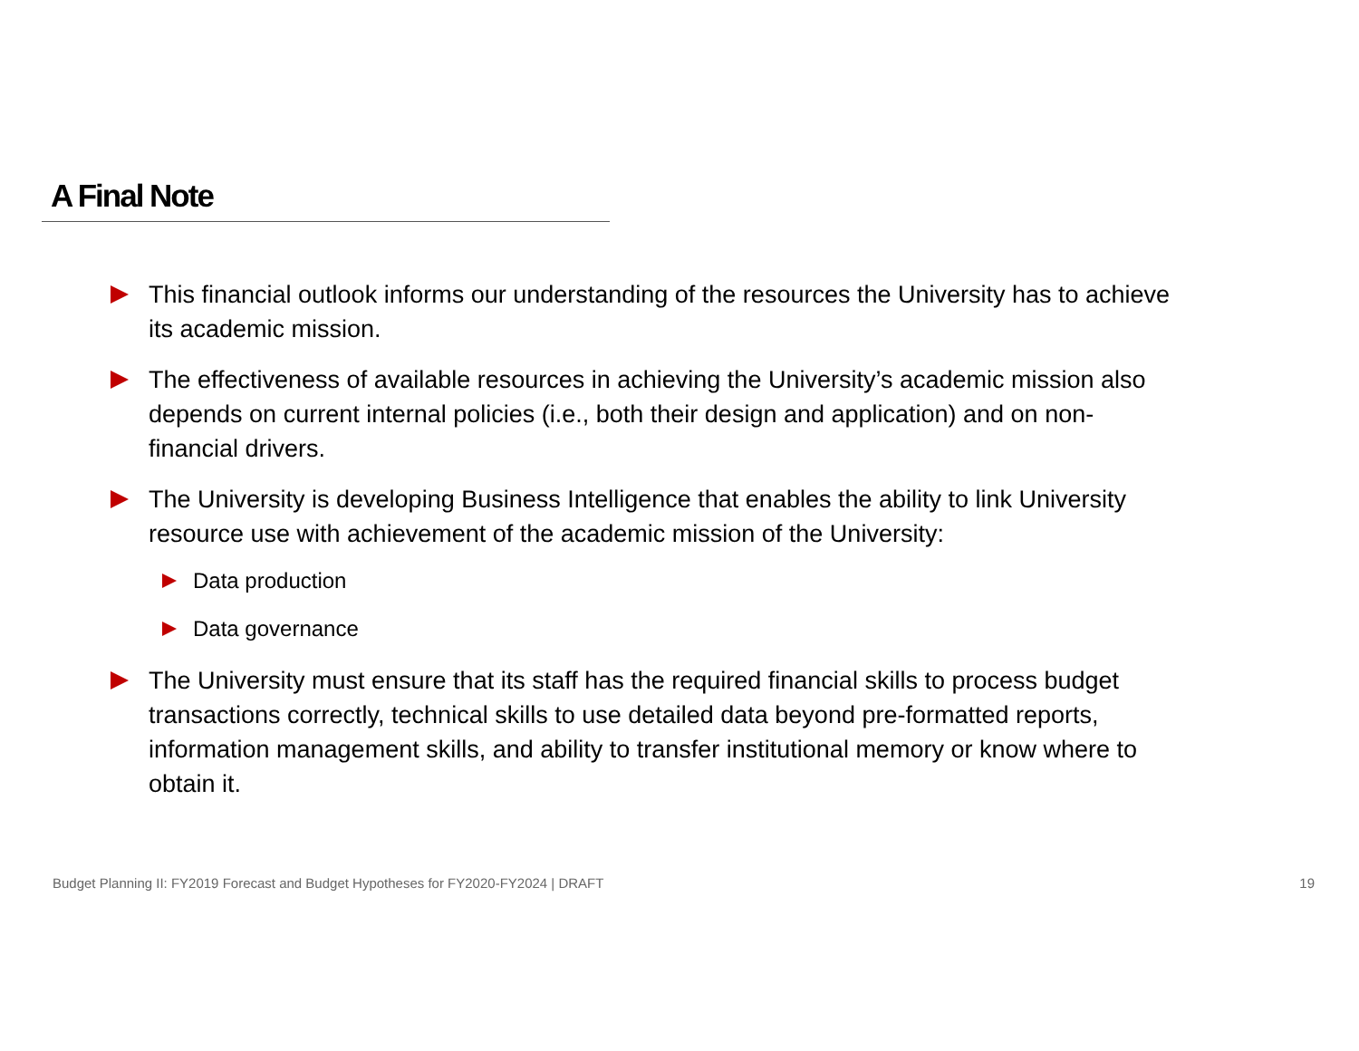A Final Note
This financial outlook informs our understanding of the resources the University has to achieve its academic mission.
The effectiveness of available resources in achieving the University’s academic mission also depends on current internal policies (i.e., both their design and application) and on non-financial drivers.
The University is developing Business Intelligence that enables the ability to link University resource use with achievement of the academic mission of the University:
Data production
Data governance
The University must ensure that its staff has the required financial skills to process budget transactions correctly, technical skills to use detailed data beyond pre-formatted reports, information management skills, and ability to transfer institutional memory or know where to obtain it.
Budget Planning II: FY2019 Forecast and Budget Hypotheses for FY2020-FY2024 | DRAFT 19